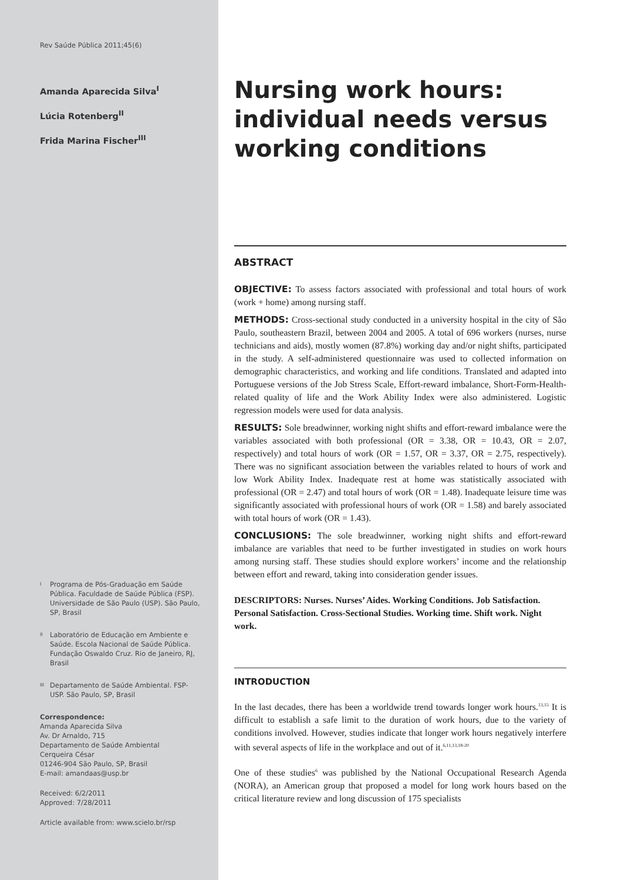Rev Saúde Pública 2011;45(6)
Amanda Aparecida Silva<sup>I</sup>
Lúcia Rotenberg<sup>II</sup>
Frida Marina Fischer<sup>III</sup>
I
Programa de Pós-Graduação em Saúde Pública. Faculdade de Saúde Pública (FSP). Universidade de São Paulo (USP). São Paulo, SP, Brasil
II
Laboratório de Educação em Ambiente e Saúde. Escola Nacional de Saúde Pública. Fundação Oswaldo Cruz. Rio de Janeiro, RJ, Brasil
III
Departamento de Saúde Ambiental. FSP-USP. São Paulo, SP, Brasil
Correspondence:
Amanda Aparecida Silva
Av. Dr Arnaldo, 715
Departamento de Saúde Ambiental
Cerqueira César
01246-904 São Paulo, SP, Brasil
E-mail: amandaas@usp.br
Received: 6/2/2011
Approved: 7/28/2011
Article available from: www.scielo.br/rsp
Nursing work hours: individual needs versus working conditions
ABSTRACT
OBJECTIVE: To assess factors associated with professional and total hours of work (work + home) among nursing staff.
METHODS: Cross-sectional study conducted in a university hospital in the city of São Paulo, southeastern Brazil, between 2004 and 2005. A total of 696 workers (nurses, nurse technicians and aids), mostly women (87.8%) working day and/or night shifts, participated in the study. A self-administered questionnaire was used to collected information on demographic characteristics, and working and life conditions. Translated and adapted into Portuguese versions of the Job Stress Scale, Effort-reward imbalance, Short-Form-Health-related quality of life and the Work Ability Index were also administered. Logistic regression models were used for data analysis.
RESULTS: Sole breadwinner, working night shifts and effort-reward imbalance were the variables associated with both professional (OR = 3.38, OR = 10.43, OR = 2.07, respectively) and total hours of work (OR = 1.57, OR = 3.37, OR = 2.75, respectively). There was no significant association between the variables related to hours of work and low Work Ability Index. Inadequate rest at home was statistically associated with professional (OR = 2.47) and total hours of work (OR = 1.48). Inadequate leisure time was significantly associated with professional hours of work (OR = 1.58) and barely associated with total hours of work (OR = 1.43).
CONCLUSIONS: The sole breadwinner, working night shifts and effort-reward imbalance are variables that need to be further investigated in studies on work hours among nursing staff. These studies should explore workers’ income and the relationship between effort and reward, taking into consideration gender issues.
DESCRIPTORS: Nurses. Nurses’ Aides. Working Conditions. Job Satisfaction. Personal Satisfaction. Cross-Sectional Studies. Working time. Shift work. Night work.
INTRODUCTION
In the last decades, there has been a worldwide trend towards longer work hours.<sup>13,15</sup> It is difficult to establish a safe limit to the duration of work hours, due to the variety of conditions involved. However, studies indicate that longer work hours negatively interfere with several aspects of life in the workplace and out of it.<sup>6,11,13,18-20</sup>
One of these studies<sup>6</sup> was published by the National Occupational Research Agenda (NORA), an American group that proposed a model for long work hours based on the critical literature review and long discussion of 175 specialists